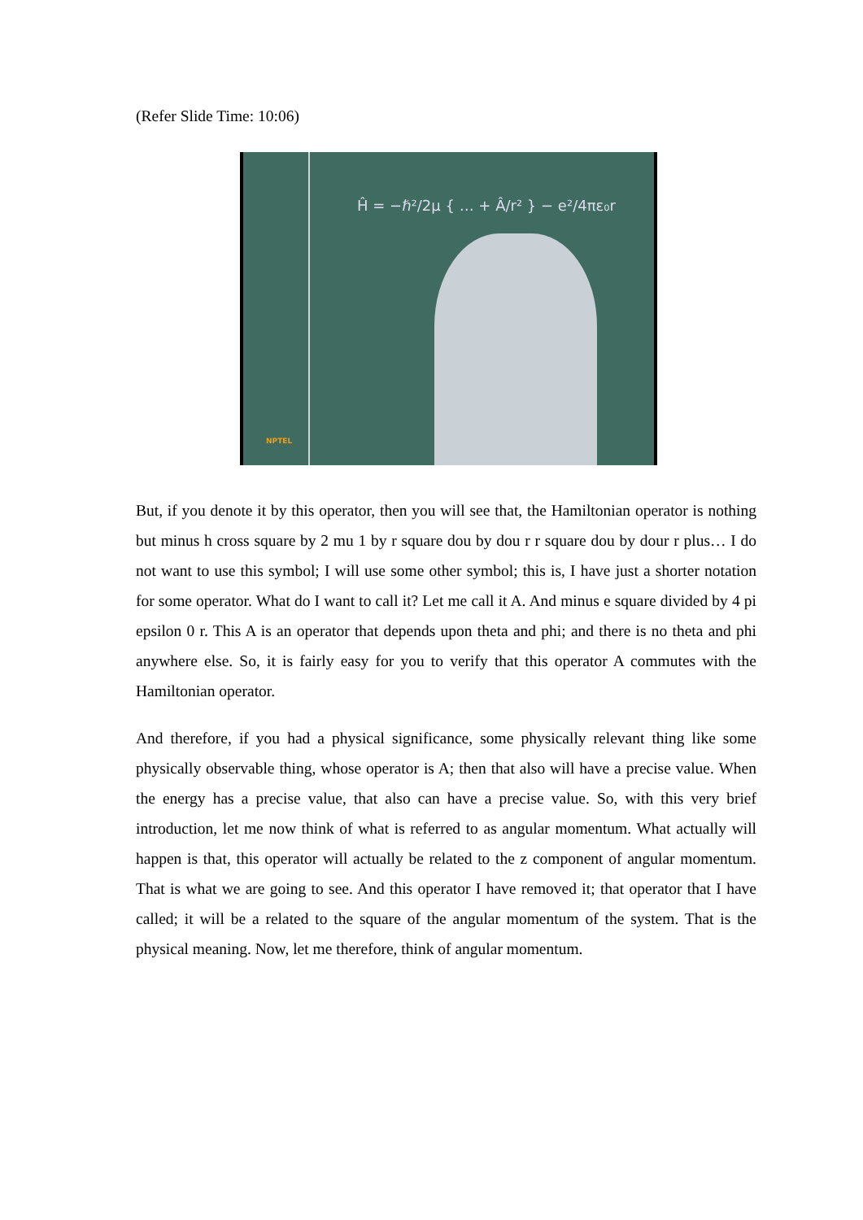(Refer Slide Time: 10:06)
Ĥ = −ℏ²/2μ { … + Â/r² } − e²/4πε₀r
NPTEL
But, if you denote it by this operator, then you will see that, the Hamiltonian operator is nothing but minus h cross square by 2 mu 1 by r square dou by dou r r square dou by dour r plus… I do not want to use this symbol; I will use some other symbol; this is, I have just a shorter notation for some operator. What do I want to call it? Let me call it A. And minus e square divided by 4 pi epsilon 0 r. This A is an operator that depends upon theta and phi; and there is no theta and phi anywhere else. So, it is fairly easy for you to verify that this operator A commutes with the Hamiltonian operator.
And therefore, if you had a physical significance, some physically relevant thing like some physically observable thing, whose operator is A; then that also will have a precise value. When the energy has a precise value, that also can have a precise value. So, with this very brief introduction, let me now think of what is referred to as angular momentum. What actually will happen is that, this operator will actually be related to the z component of angular momentum. That is what we are going to see. And this operator I have removed it; that operator that I have called; it will be a related to the square of the angular momentum of the system. That is the physical meaning. Now, let me therefore, think of angular momentum.